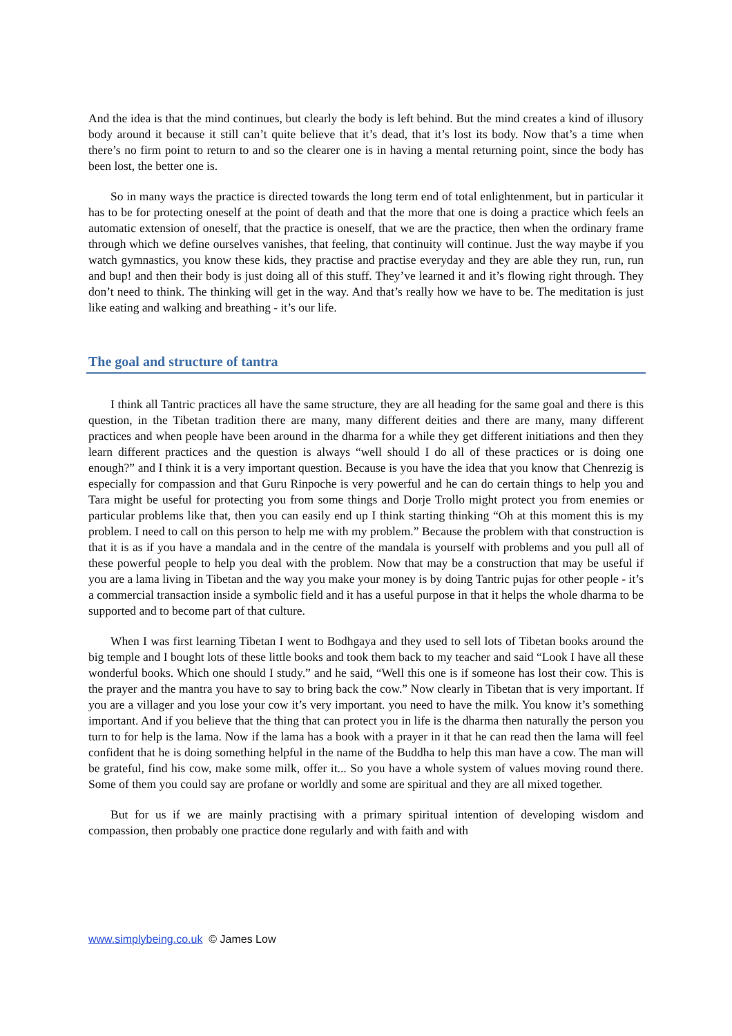And the idea is that the mind continues, but clearly the body is left behind. But the mind creates a kind of illusory body around it because it still can’t quite believe that it’s dead, that it’s lost its body. Now that’s a time when there’s no firm point to return to and so the clearer one is in having a mental returning point, since the body has been lost, the better one is.
So in many ways the practice is directed towards the long term end of total enlightenment, but in particular it has to be for protecting oneself at the point of death and that the more that one is doing a practice which feels an automatic extension of oneself, that the practice is oneself, that we are the practice, then when the ordinary frame through which we define ourselves vanishes, that feeling, that continuity will continue. Just the way maybe if you watch gymnastics, you know these kids, they practise and practise everyday and they are able they run, run, run and bup! and then their body is just doing all of this stuff. They’ve learned it and it’s flowing right through. They don’t need to think. The thinking will get in the way. And that’s really how we have to be. The meditation is just like eating and walking and breathing - it’s our life.
The goal and structure of tantra
I think all Tantric practices all have the same structure, they are all heading for the same goal and there is this question, in the Tibetan tradition there are many, many different deities and there are many, many different practices and when people have been around in the dharma for a while they get different initiations and then they learn different practices and the question is always “well should I do all of these practices or is doing one enough?” and I think it is a very important question. Because is you have the idea that you know that Chenrezig is especially for compassion and that Guru Rinpoche is very powerful and he can do certain things to help you and Tara might be useful for protecting you from some things and Dorje Trollo might protect you from enemies or particular problems like that, then you can easily end up I think starting thinking “Oh at this moment this is my problem. I need to call on this person to help me with my problem.” Because the problem with that construction is that it is as if you have a mandala and in the centre of the mandala is yourself with problems and you pull all of these powerful people to help you deal with the problem. Now that may be a construction that may be useful if you are a lama living in Tibetan and the way you make your money is by doing Tantric pujas for other people - it’s a commercial transaction inside a symbolic field and it has a useful purpose in that it helps the whole dharma to be supported and to become part of that culture.
When I was first learning Tibetan I went to Bodhgaya and they used to sell lots of Tibetan books around the big temple and I bought lots of these little books and took them back to my teacher and said “Look I have all these wonderful books. Which one should I study.” and he said, “Well this one is if someone has lost their cow. This is the prayer and the mantra you have to say to bring back the cow.” Now clearly in Tibetan that is very important. If you are a villager and you lose your cow it’s very important. you need to have the milk. You know it’s something important. And if you believe that the thing that can protect you in life is the dharma then naturally the person you turn to for help is the lama. Now if the lama has a book with a prayer in it that he can read then the lama will feel confident that he is doing something helpful in the name of the Buddha to help this man have a cow. The man will be grateful, find his cow, make some milk, offer it... So you have a whole system of values moving round there. Some of them you could say are profane or worldly and some are spiritual and they are all mixed together.
But for us if we are mainly practising with a primary spiritual intention of developing wisdom and compassion, then probably one practice done regularly and with faith and with
www.simplybeing.co.uk © James Low